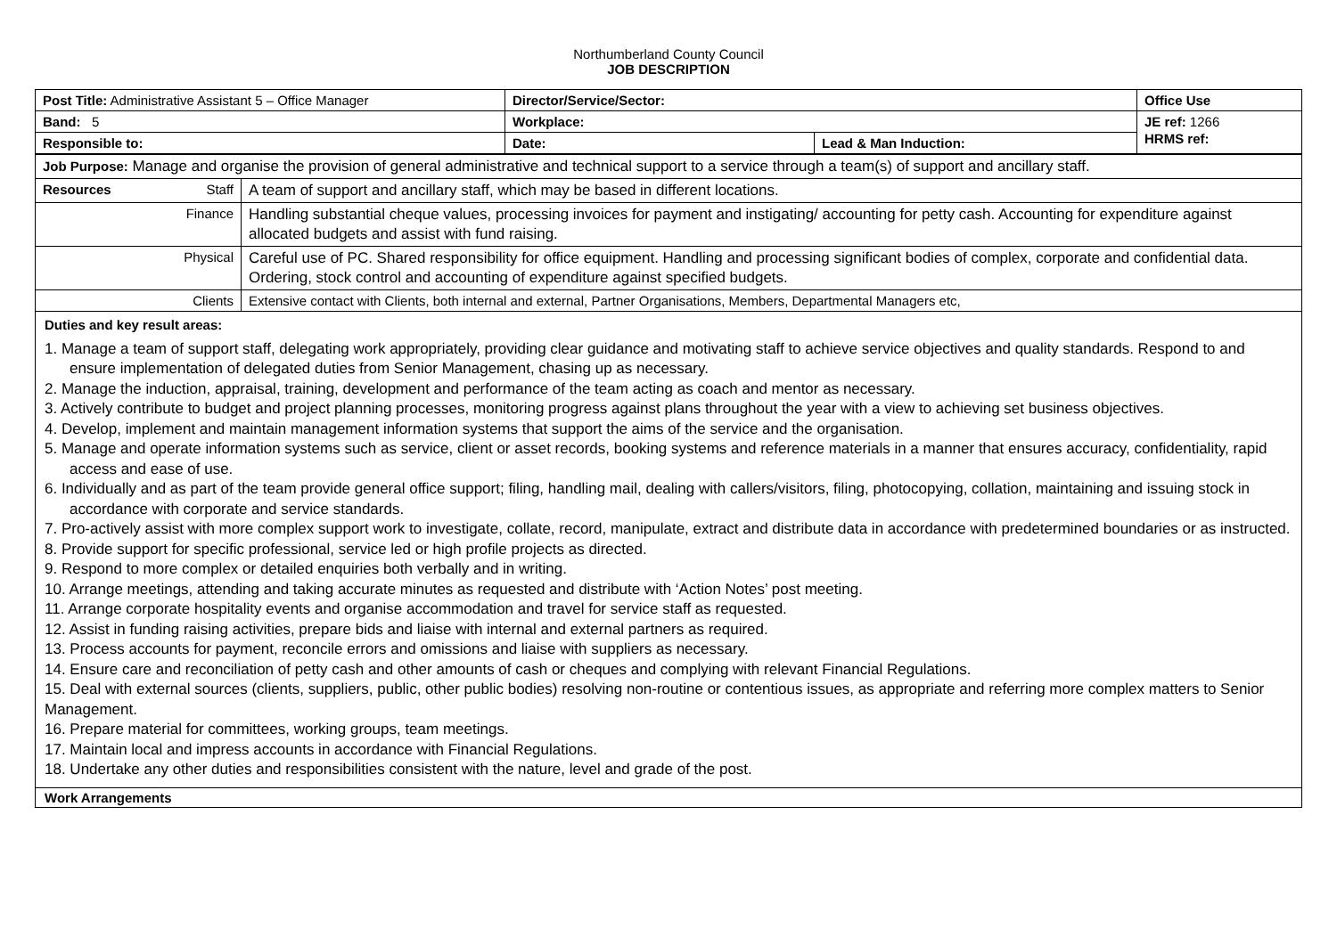Northumberland County Council
JOB DESCRIPTION
| Post Title: Administrative Assistant 5 – Office Manager | Director/Service/Sector: | | Office Use |
| Band: 5 | Workplace: | | JE ref: 1266 HRMS ref: |
| Responsible to: | Date: | Lead & Man Induction: | |
| Job Purpose: Manage and organise the provision of general administrative and technical support to a service through a team(s) of support and ancillary staff. | |
| Resources Staff | A team of support and ancillary staff, which may be based in different locations. |
| Finance | Handling substantial cheque values, processing invoices for payment and instigating/ accounting for petty cash. Accounting for expenditure against allocated budgets and assist with fund raising. |
| Physical | Careful use of PC. Shared responsibility for office equipment. Handling and processing significant bodies of complex, corporate and confidential data. Ordering, stock control and accounting of expenditure against specified budgets. |
| Clients | Extensive contact with Clients, both internal and external, Partner Organisations, Members, Departmental Managers etc, |
Duties and key result areas:
1. Manage a team of support staff, delegating work appropriately, providing clear guidance and motivating staff to achieve service objectives and quality standards. Respond to and ensure implementation of delegated duties from Senior Management, chasing up as necessary.
2. Manage the induction, appraisal, training, development and performance of the team acting as coach and mentor as necessary.
3. Actively contribute to budget and project planning processes, monitoring progress against plans throughout the year with a view to achieving set business objectives.
4. Develop, implement and maintain management information systems that support the aims of the service and the organisation.
5. Manage and operate information systems such as service, client or asset records, booking systems and reference materials in a manner that ensures accuracy, confidentiality, rapid access and ease of use.
6. Individually and as part of the team provide general office support; filing, handling mail, dealing with callers/visitors, filing, photocopying, collation, maintaining and issuing stock in accordance with corporate and service standards.
7. Pro-actively assist with more complex support work to investigate, collate, record, manipulate, extract and distribute data in accordance with predetermined boundaries or as instructed.
8. Provide support for specific professional, service led or high profile projects as directed.
9. Respond to more complex or detailed enquiries both verbally and in writing.
10. Arrange meetings, attending and taking accurate minutes as requested and distribute with ‘Action Notes’ post meeting.
11. Arrange corporate hospitality events and organise accommodation and travel for service staff as requested.
12. Assist in funding raising activities, prepare bids and liaise with internal and external partners as required.
13. Process accounts for payment, reconcile errors and omissions and liaise with suppliers as necessary.
14. Ensure care and reconciliation of petty cash and other amounts of cash or cheques and complying with relevant Financial Regulations.
15. Deal with external sources (clients, suppliers, public, other public bodies) resolving non-routine or contentious issues, as appropriate and referring more complex matters to Senior Management.
16. Prepare material for committees, working groups, team meetings.
17. Maintain local and impress accounts in accordance with Financial Regulations.
18. Undertake any other duties and responsibilities consistent with the nature, level and grade of the post.
Work Arrangements